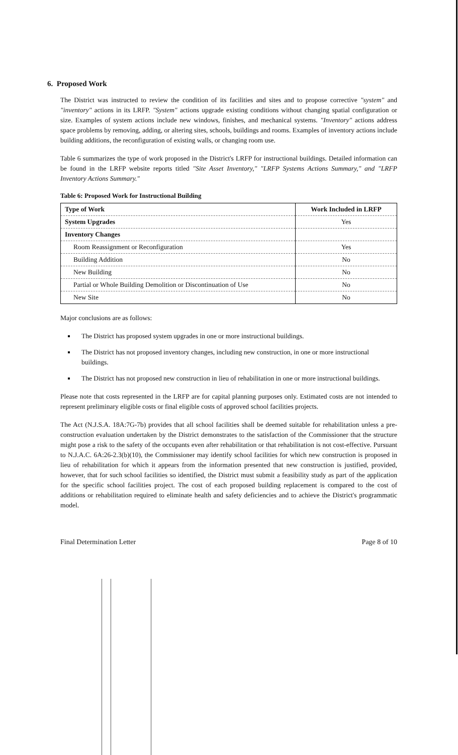6. Proposed Work
The District was instructed to review the condition of its facilities and sites and to propose corrective "system" and "inventory" actions in its LRFP. "System" actions upgrade existing conditions without changing spatial configuration or size. Examples of system actions include new windows, finishes, and mechanical systems. "Inventory" actions address space problems by removing, adding, or altering sites, schools, buildings and rooms. Examples of inventory actions include building additions, the reconfiguration of existing walls, or changing room use.
Table 6 summarizes the type of work proposed in the District's LRFP for instructional buildings. Detailed information can be found in the LRFP website reports titled "Site Asset Inventory," "LRFP Systems Actions Summary," and "LRFP Inventory Actions Summary."
Table 6: Proposed Work for Instructional Building
| Type of Work | Work Included in LRFP |
| --- | --- |
| System Upgrades | Yes |
| Inventory Changes | |
| Room Reassignment or Reconfiguration | Yes |
| Building Addition | No |
| New Building | No |
| Partial or Whole Building Demolition or Discontinuation of Use | No |
| New Site | No |
Major conclusions are as follows:
The District has proposed system upgrades in one or more instructional buildings.
The District has not proposed inventory changes, including new construction, in one or more instructional buildings.
The District has not proposed new construction in lieu of rehabilitation in one or more instructional buildings.
Please note that costs represented in the LRFP are for capital planning purposes only. Estimated costs are not intended to represent preliminary eligible costs or final eligible costs of approved school facilities projects.
The Act (N.J.S.A. 18A:7G-7b) provides that all school facilities shall be deemed suitable for rehabilitation unless a pre-construction evaluation undertaken by the District demonstrates to the satisfaction of the Commissioner that the structure might pose a risk to the safety of the occupants even after rehabilitation or that rehabilitation is not cost-effective. Pursuant to N.J.A.C. 6A:26-2.3(b)(10), the Commissioner may identify school facilities for which new construction is proposed in lieu of rehabilitation for which it appears from the information presented that new construction is justified, provided, however, that for such school facilities so identified, the District must submit a feasibility study as part of the application for the specific school facilities project. The cost of each proposed building replacement is compared to the cost of additions or rehabilitation required to eliminate health and safety deficiencies and to achieve the District's programmatic model.
Final Determination Letter Page 8 of 10